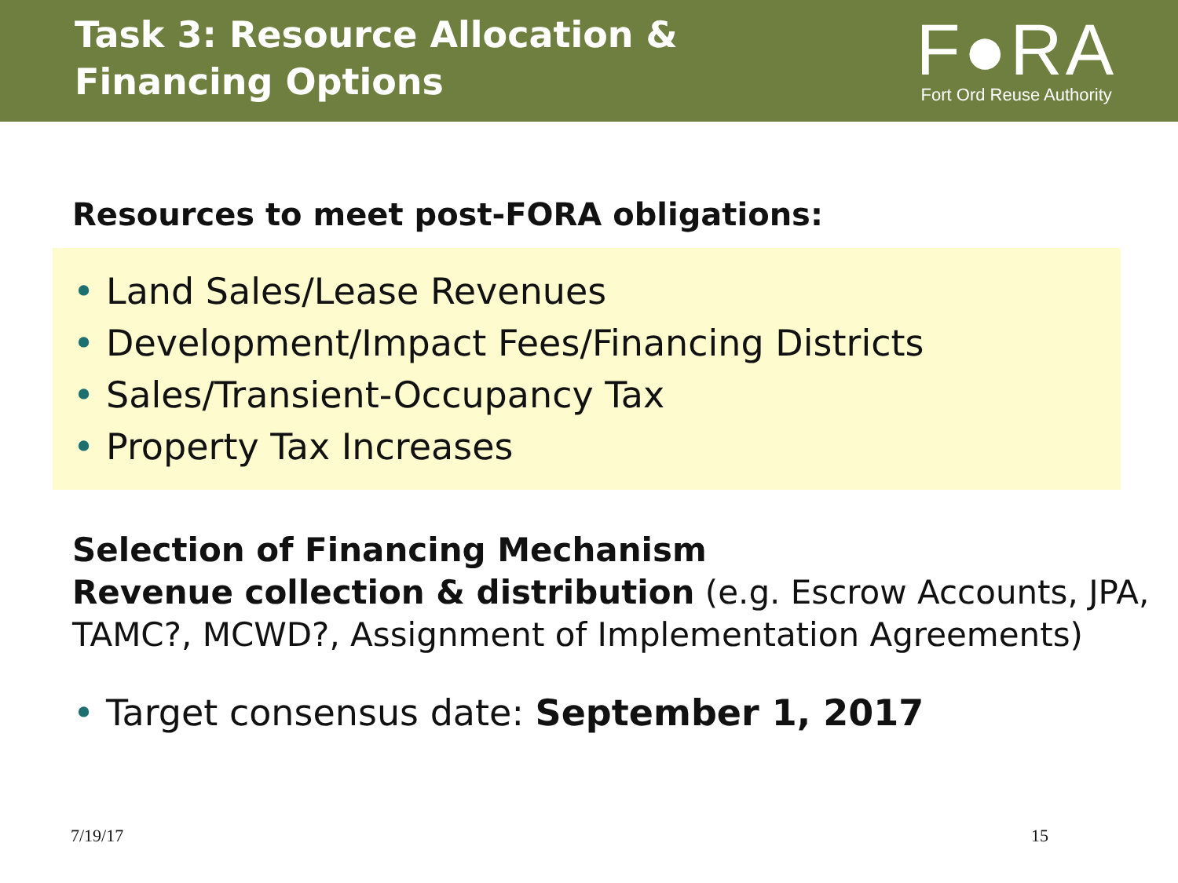Task 3: Resource Allocation &
Financing Options
F●RA
Fort Ord Reuse Authority
Resources to meet post-FORA obligations:
• Land Sales/Lease Revenues
• Development/Impact Fees/Financing Districts
• Sales/Transient-Occupancy Tax
• Property Tax Increases
Selection of Financing Mechanism
Revenue collection & distribution (e.g. Escrow Accounts, JPA, TAMC?, MCWD?, Assignment of Implementation Agreements)
• Target consensus date: September 1, 2017
7/19/17 15